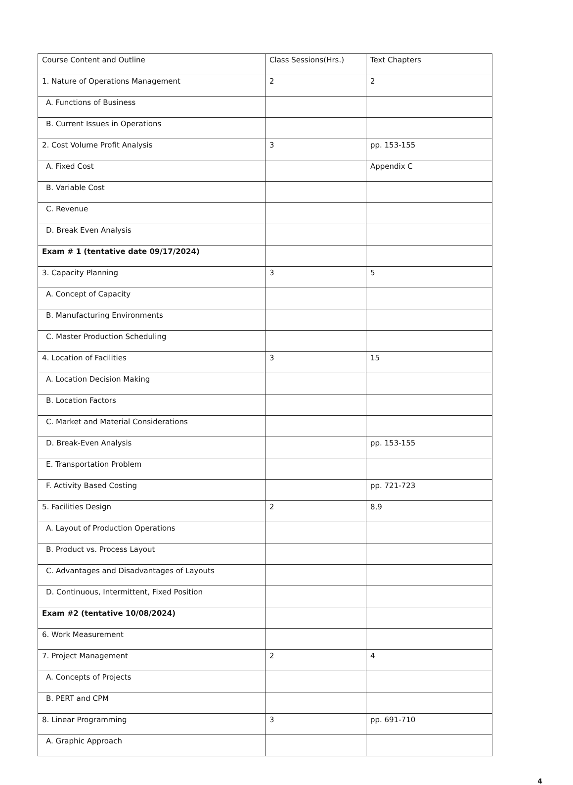| Course Content and Outline | Class Sessions(Hrs.) | Text Chapters |
| --- | --- | --- |
| 1. Nature of Operations Management | 2 | 2 |
| A. Functions of Business | | |
| B. Current Issues in Operations | | |
| 2. Cost Volume Profit Analysis | 3 | pp. 153-155 |
| A. Fixed Cost | | Appendix C |
| B. Variable Cost | | |
| C. Revenue | | |
| D. Break Even Analysis | | |
| Exam # 1 (tentative date 09/17/2024) | | |
| 3. Capacity Planning | 3 | 5 |
| A. Concept of Capacity | | |
| B. Manufacturing Environments | | |
| C. Master Production Scheduling | | |
| 4. Location of Facilities | 3 | 15 |
| A. Location Decision Making | | |
| B. Location Factors | | |
| C. Market and Material Considerations | | |
| D. Break-Even Analysis | | pp. 153-155 |
| E. Transportation Problem | | |
| F. Activity Based Costing | | pp. 721-723 |
| 5. Facilities Design | 2 | 8,9 |
| A. Layout of Production Operations | | |
| B. Product vs. Process Layout | | |
| C. Advantages and Disadvantages of Layouts | | |
| D. Continuous, Intermittent, Fixed Position | | |
| Exam #2 (tentative 10/08/2024) | | |
| 6. Work Measurement | | |
| 7. Project Management | 2 | 4 |
| A. Concepts of Projects | | |
| B. PERT and CPM | | |
| 8. Linear Programming | 3 | pp. 691-710 |
| A. Graphic Approach | | |
4